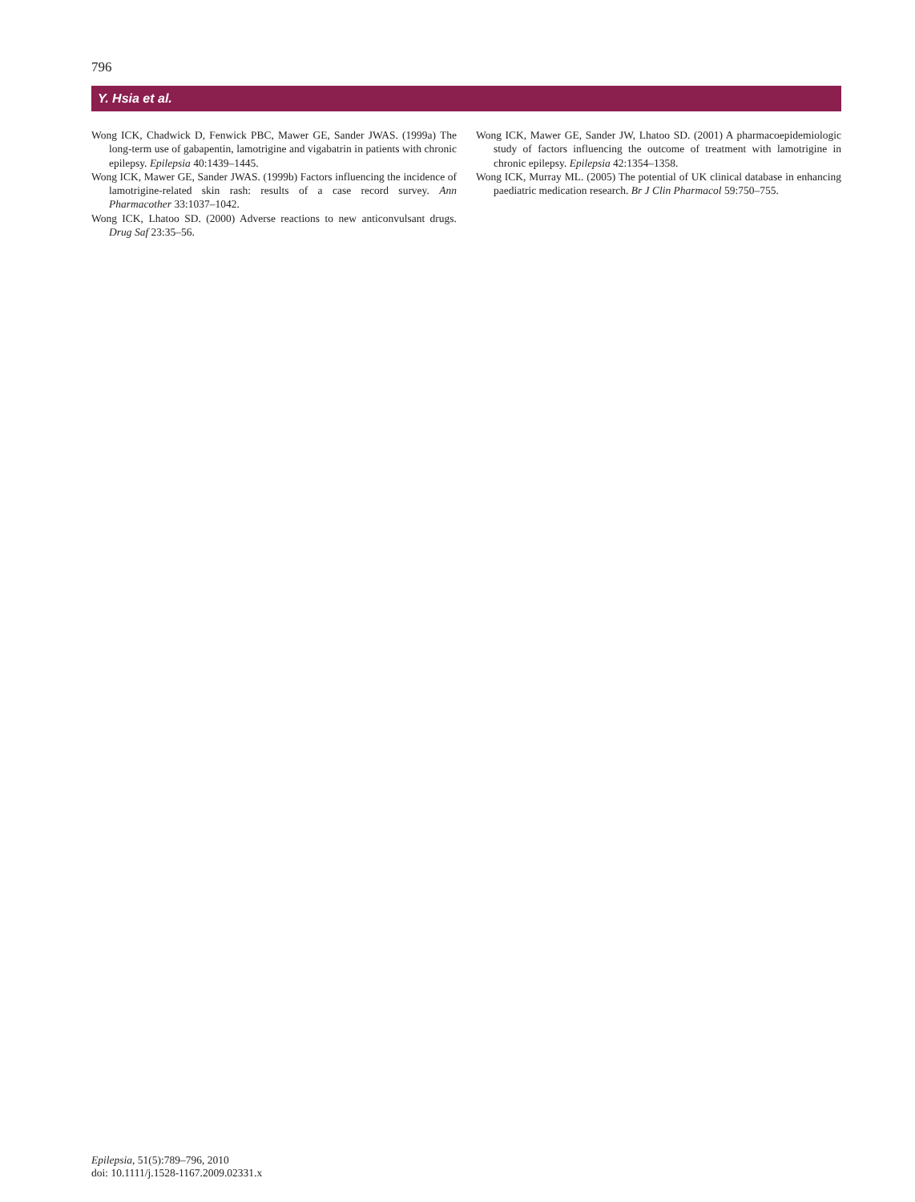796
Y. Hsia et al.
Wong ICK, Chadwick D, Fenwick PBC, Mawer GE, Sander JWAS. (1999a) The long-term use of gabapentin, lamotrigine and vigabatrin in patients with chronic epilepsy. Epilepsia 40:1439–1445.
Wong ICK, Mawer GE, Sander JWAS. (1999b) Factors influencing the incidence of lamotrigine-related skin rash: results of a case record survey. Ann Pharmacother 33:1037–1042.
Wong ICK, Lhatoo SD. (2000) Adverse reactions to new anticonvulsant drugs. Drug Saf 23:35–56.
Wong ICK, Mawer GE, Sander JW, Lhatoo SD. (2001) A pharmacoepidemiologic study of factors influencing the outcome of treatment with lamotrigine in chronic epilepsy. Epilepsia 42:1354–1358.
Wong ICK, Murray ML. (2005) The potential of UK clinical database in enhancing paediatric medication research. Br J Clin Pharmacol 59:750–755.
Epilepsia, 51(5):789–796, 2010
doi: 10.1111/j.1528-1167.2009.02331.x